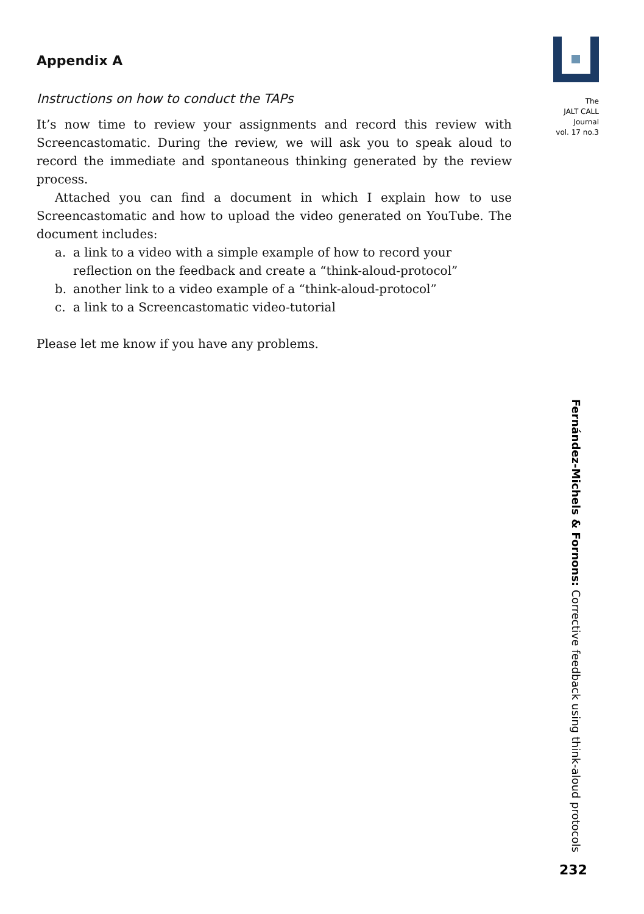Appendix A
Instructions on how to conduct the TAPs
It’s now time to review your assignments and record this review with Screencastomatic. During the review, we will ask you to speak aloud to record the immediate and spontaneous thinking generated by the review process.
Attached you can find a document in which I explain how to use Screencastomatic and how to upload the video generated on YouTube. The document includes:
a. a link to a video with a simple example of how to record your reflection on the feedback and create a “think-aloud-protocol”
b. another link to a video example of a “think-aloud-protocol”
c. a link to a Screencastomatic video-tutorial
Please let me know if you have any problems.
The
JALT CALL
Journal
vol. 17 no.3
Fernández-Michels & Fornons: Corrective feedback using think-aloud protocols
232